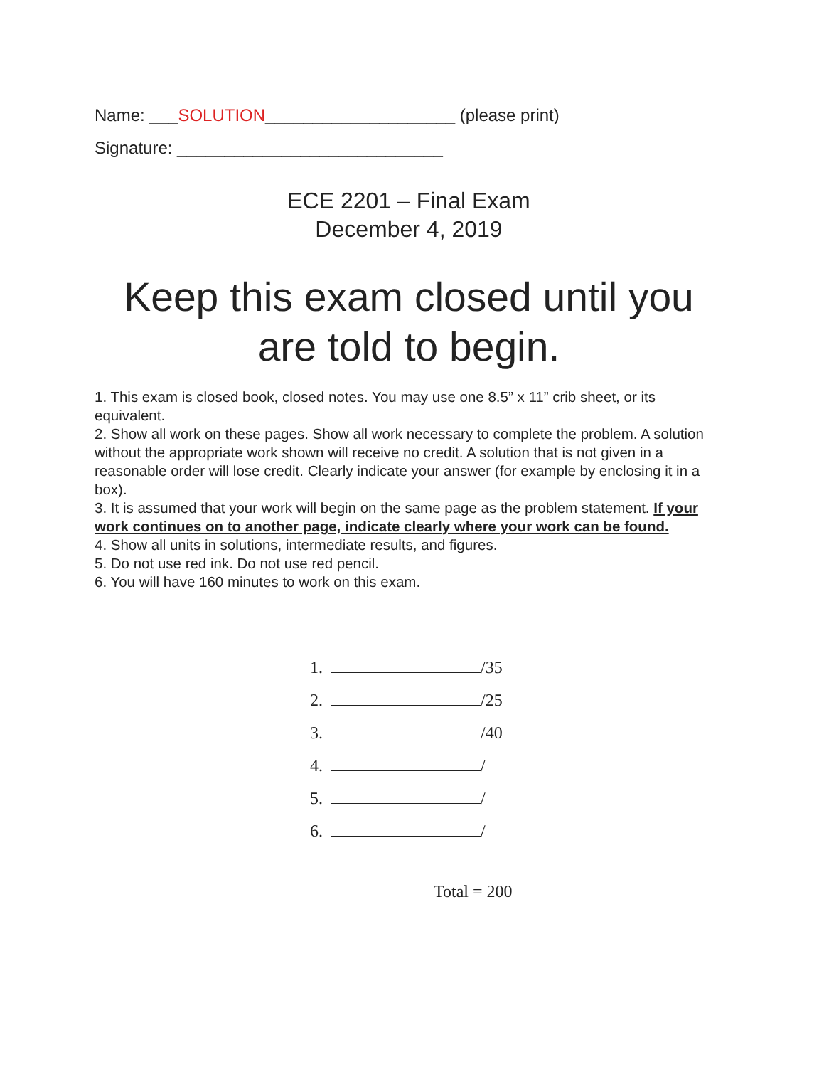Name: ___SOLUTION____________________ (please print)
Signature: ____________________________
ECE 2201 – Final Exam
December 4, 2019
Keep this exam closed until you
are told to begin.
1. This exam is closed book, closed notes. You may use one 8.5” x 11” crib sheet, or its equivalent.
2. Show all work on these pages. Show all work necessary to complete the problem. A solution without the appropriate work shown will receive no credit. A solution that is not given in a reasonable order will lose credit. Clearly indicate your answer (for example by enclosing it in a box).
3. It is assumed that your work will begin on the same page as the problem statement. If your work continues on to another page, indicate clearly where your work can be found.
4. Show all units in solutions, intermediate results, and figures.
5. Do not use red ink. Do not use red pencil.
6. You will have 160 minutes to work on this exam.
| 1. | /35 |
| 2. | /25 |
| 3. | /40 |
| 4. | / |
| 5. | / |
| 6. | / |
Total = 200